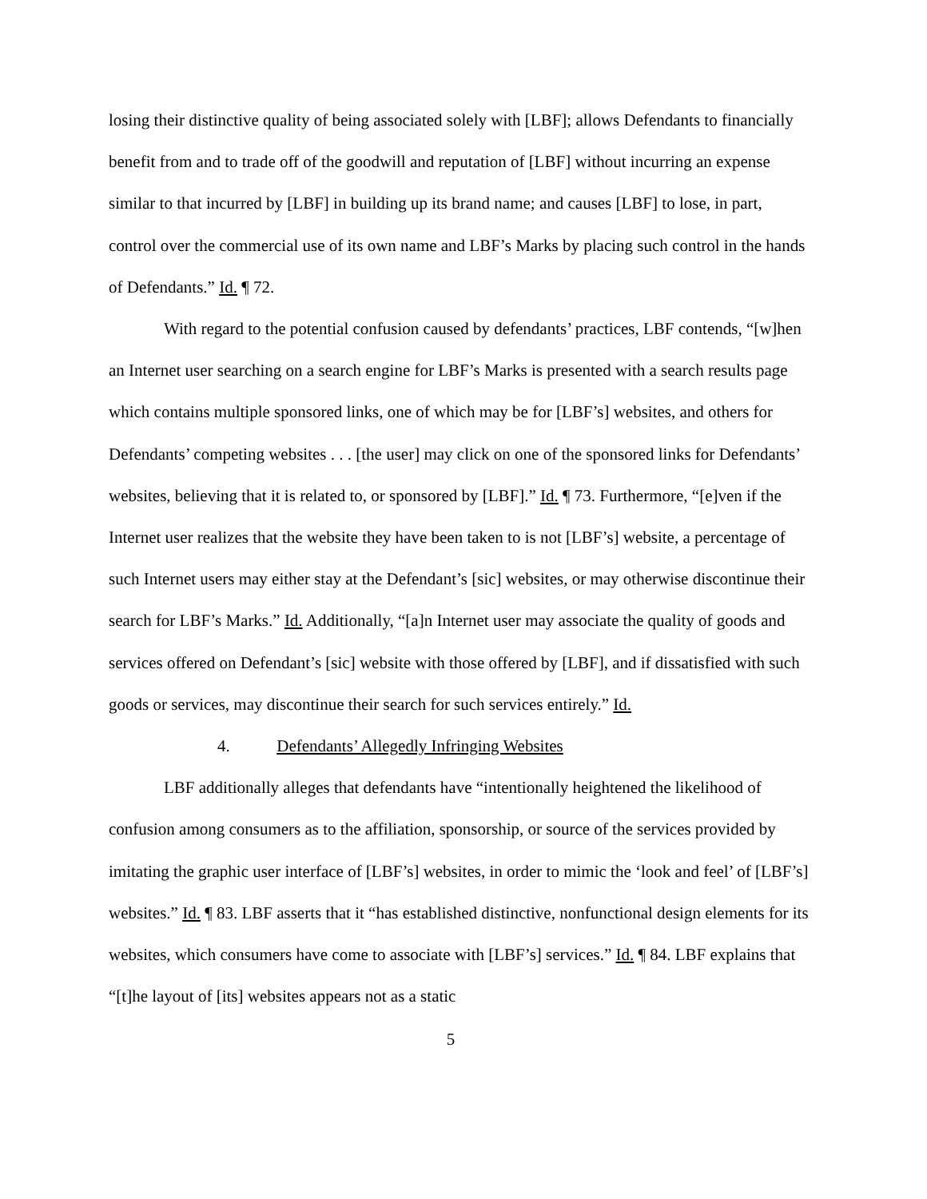losing their distinctive quality of being associated solely with [LBF]; allows Defendants to financially benefit from and to trade off of the goodwill and reputation of [LBF] without incurring an expense similar to that incurred by [LBF] in building up its brand name; and causes [LBF] to lose, in part, control over the commercial use of its own name and LBF’s Marks by placing such control in the hands of Defendants.” Id. ¶ 72.
With regard to the potential confusion caused by defendants’ practices, LBF contends, “[w]hen an Internet user searching on a search engine for LBF’s Marks is presented with a search results page which contains multiple sponsored links, one of which may be for [LBF’s] websites, and others for Defendants’ competing websites . . . [the user] may click on one of the sponsored links for Defendants’ websites, believing that it is related to, or sponsored by [LBF].” Id. ¶ 73. Furthermore, “[e]ven if the Internet user realizes that the website they have been taken to is not [LBF’s] website, a percentage of such Internet users may either stay at the Defendant’s [sic] websites, or may otherwise discontinue their search for LBF’s Marks.” Id. Additionally, “[a]n Internet user may associate the quality of goods and services offered on Defendant’s [sic] website with those offered by [LBF], and if dissatisfied with such goods or services, may discontinue their search for such services entirely.” Id.
4. Defendants’ Allegedly Infringing Websites
LBF additionally alleges that defendants have “intentionally heightened the likelihood of confusion among consumers as to the affiliation, sponsorship, or source of the services provided by imitating the graphic user interface of [LBF’s] websites, in order to mimic the ‘look and feel’ of [LBF’s] websites.” Id. ¶ 83. LBF asserts that it “has established distinctive, nonfunctional design elements for its websites, which consumers have come to associate with [LBF’s] services.” Id. ¶ 84. LBF explains that “[t]he layout of [its] websites appears not as a static
5